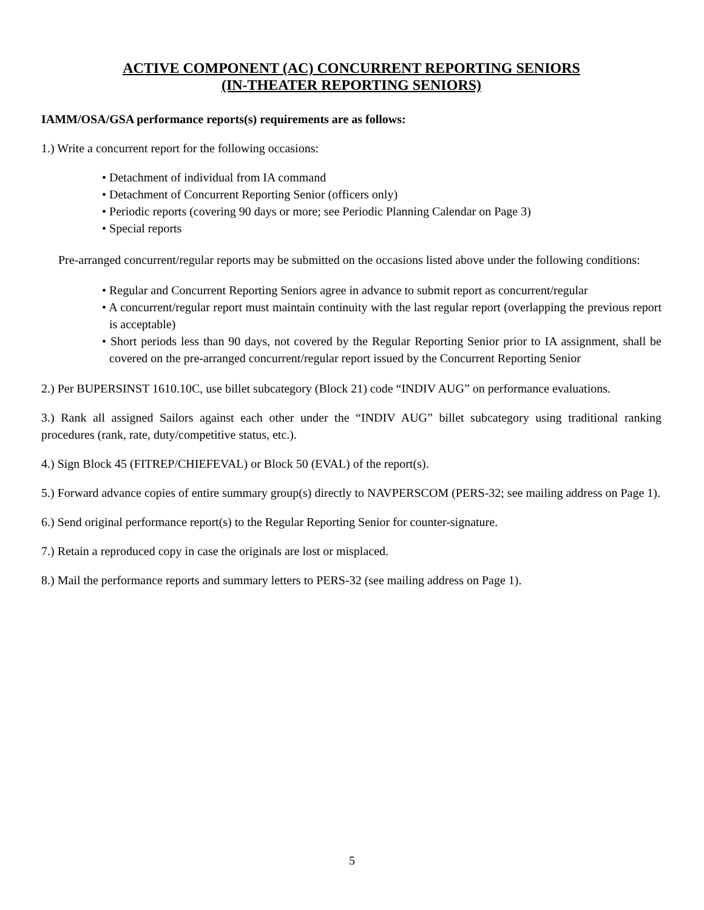ACTIVE COMPONENT (AC) CONCURRENT REPORTING SENIORS
(IN-THEATER REPORTING SENIORS)
IAMM/OSA/GSA performance reports(s) requirements are as follows:
1.) Write a concurrent report for the following occasions:
• Detachment of individual from IA command
• Detachment of Concurrent Reporting Senior (officers only)
• Periodic reports (covering 90 days or more; see Periodic Planning Calendar on Page 3)
• Special reports
Pre-arranged concurrent/regular reports may be submitted on the occasions listed above under the following conditions:
• Regular and Concurrent Reporting Seniors agree in advance to submit report as concurrent/regular
• A concurrent/regular report must maintain continuity with the last regular report (overlapping the previous report is acceptable)
• Short periods less than 90 days, not covered by the Regular Reporting Senior prior to IA assignment, shall be covered on the pre-arranged concurrent/regular report issued by the Concurrent Reporting Senior
2.) Per BUPERSINST 1610.10C, use billet subcategory (Block 21) code “INDIV AUG” on performance evaluations.
3.) Rank all assigned Sailors against each other under the “INDIV AUG” billet subcategory using traditional ranking procedures (rank, rate, duty/competitive status, etc.).
4.) Sign Block 45 (FITREP/CHIEFEVAL) or Block 50 (EVAL) of the report(s).
5.) Forward advance copies of entire summary group(s) directly to NAVPERSCOM (PERS-32; see mailing address on Page 1).
6.) Send original performance report(s) to the Regular Reporting Senior for counter-signature.
7.) Retain a reproduced copy in case the originals are lost or misplaced.
8.) Mail the performance reports and summary letters to PERS-32 (see mailing address on Page 1).
5